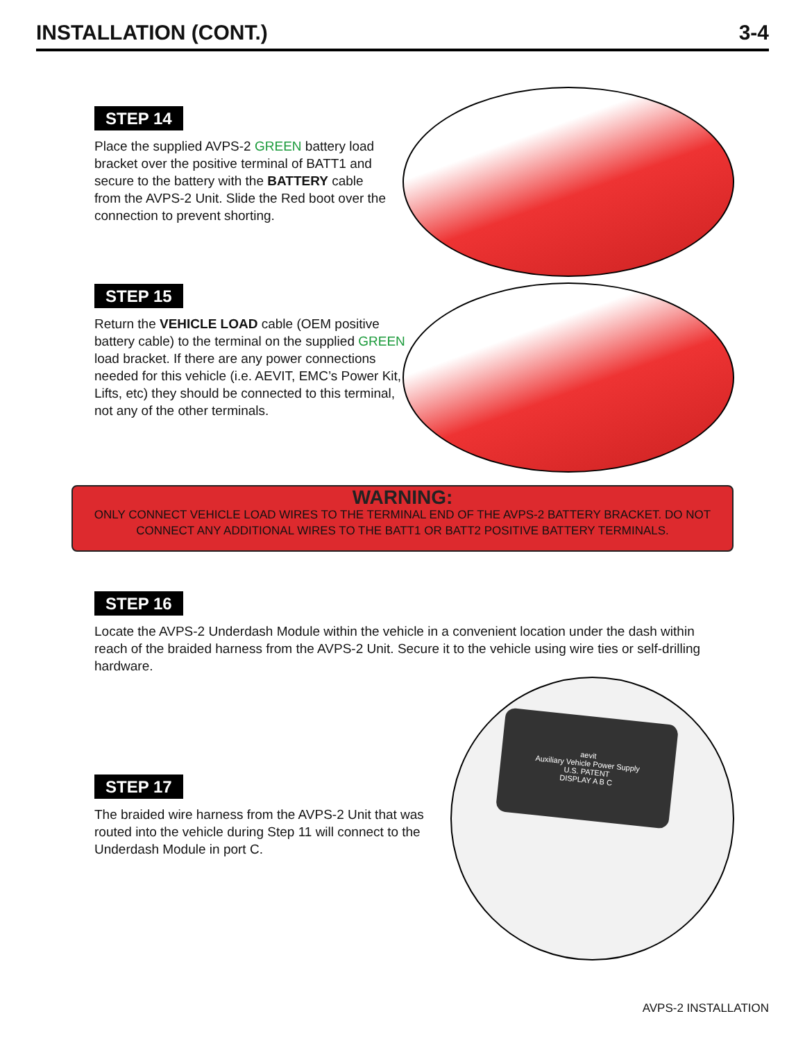INSTALLATION (CONT.) 3-4
STEP 14
Place the supplied AVPS-2 GREEN battery load bracket over the positive terminal of BATT1 and secure to the battery with the BATTERY cable from the AVPS-2 Unit. Slide the Red boot over the connection to prevent shorting.
STEP 15
Return the VEHICLE LOAD cable (OEM positive battery cable) to the terminal on the supplied GREEN load bracket. If there are any power connections needed for this vehicle (i.e. AEVIT, EMC’s Power Kit, Lifts, etc) they should be connected to this terminal, not any of the other terminals.
WARNING:
ONLY CONNECT VEHICLE LOAD WIRES TO THE TERMINAL END OF THE AVPS-2 BATTERY BRACKET. DO NOT CONNECT ANY ADDITIONAL WIRES TO THE BATT1 OR BATT2 POSITIVE BATTERY TERMINALS.
STEP 16
Locate the AVPS-2 Underdash Module within the vehicle in a convenient location under the dash within reach of the braided harness from the AVPS-2 Unit. Secure it to the vehicle using wire ties or self-drilling hardware.
STEP 17
The braided wire harness from the AVPS-2 Unit that was routed into the vehicle during Step 11 will connect to the Underdash Module in port C.
aevit
Auxiliary Vehicle Power Supply
U.S. PATENT
DISPLAY A B C
AVPS-2 INSTALLATION